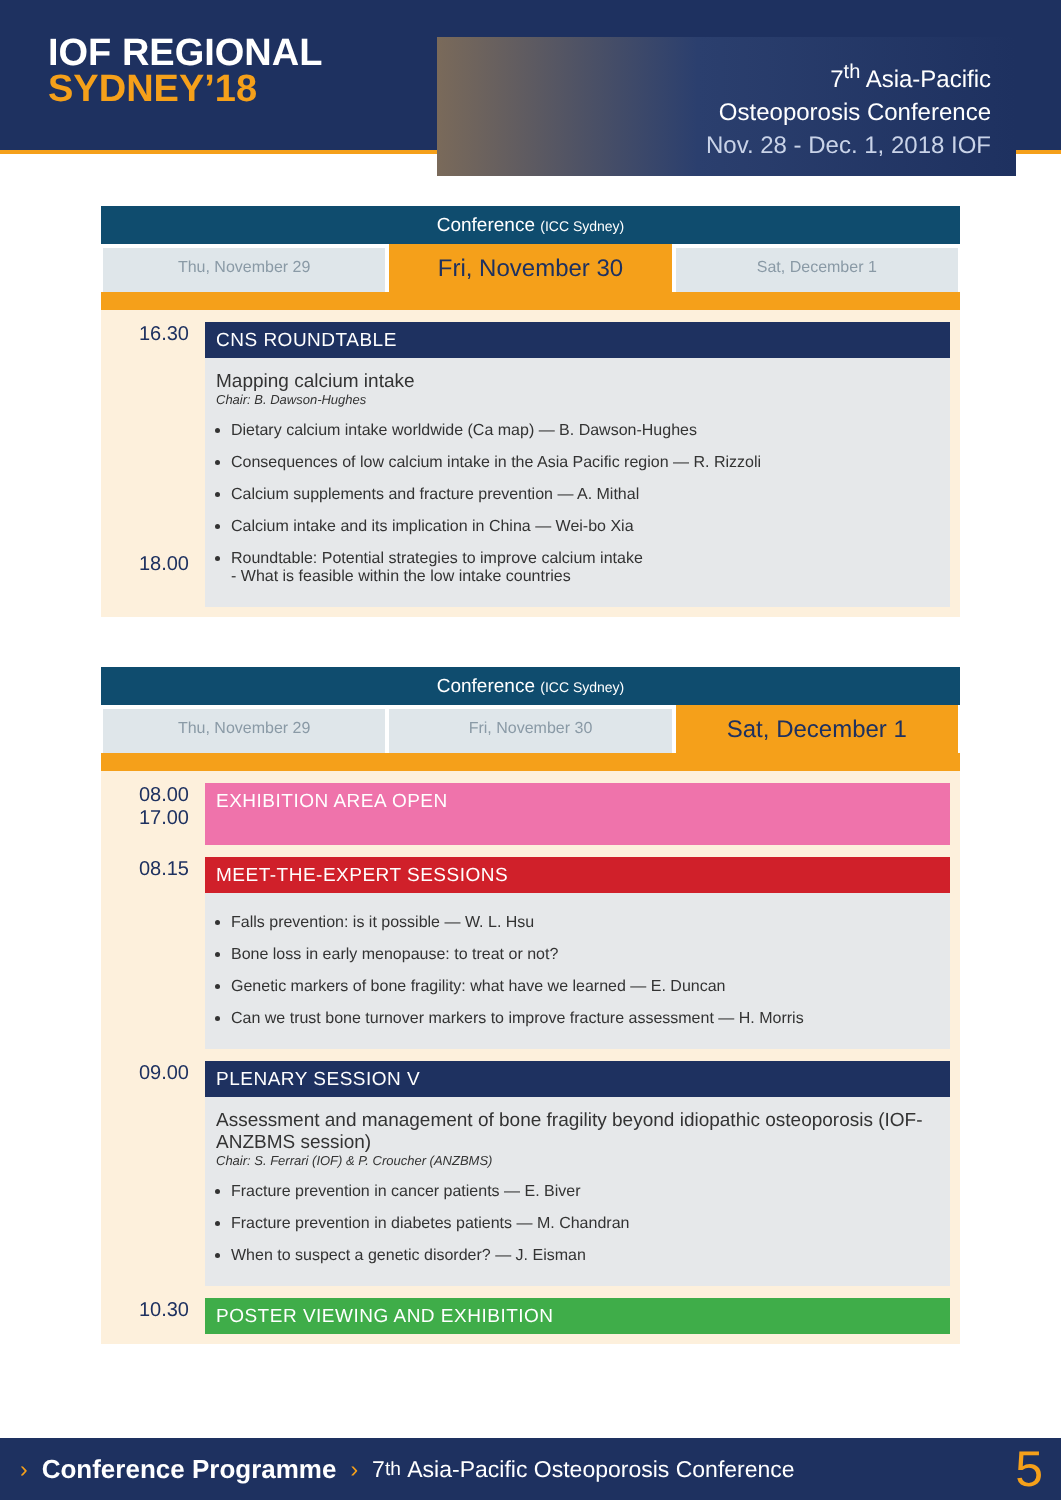IOF REGIONAL
SYDNEY’18
7<sup>th</sup> Asia-Pacific
Osteoporosis Conference
Nov. 28 - Dec. 1, 2018 IOF
Conference (ICC Sydney)
Thu, November 29
Fri, November 30
Sat, December 1
16.30
18.00
CNS ROUNDTABLE
Mapping calcium intake
Chair: B. Dawson-Hughes
Dietary calcium intake worldwide (Ca map) — B. Dawson-Hughes
Consequences of low calcium intake in the Asia Pacific region — R. Rizzoli
Calcium supplements and fracture prevention — A. Mithal
Calcium intake and its implication in China — Wei-bo Xia
Roundtable: Potential strategies to improve calcium intake
- What is feasible within the low intake countries
Conference (ICC Sydney)
Thu, November 29 Fri, November 30
Sat, December 1
08.00
17.00
EXHIBITION AREA OPEN
08.15
MEET-THE-EXPERT SESSIONS
Falls prevention: is it possible — W. L. Hsu
Bone loss in early menopause: to treat or not?
Genetic markers of bone fragility: what have we learned — E. Duncan
Can we trust bone turnover markers to improve fracture assessment — H. Morris
09.00
PLENARY SESSION V
Assessment and management of bone fragility beyond idiopathic osteoporosis (IOF-ANZBMS session)
Chair: S. Ferrari (IOF) & P. Croucher (ANZBMS)
Fracture prevention in cancer patients — E. Biver
Fracture prevention in diabetes patients — M. Chandran
When to suspect a genetic disorder? — J. Eisman
10.30
POSTER VIEWING AND EXHIBITION
› Conference Programme › 7<sup>th</sup> Asia-Pacific Osteoporosis Conference 5